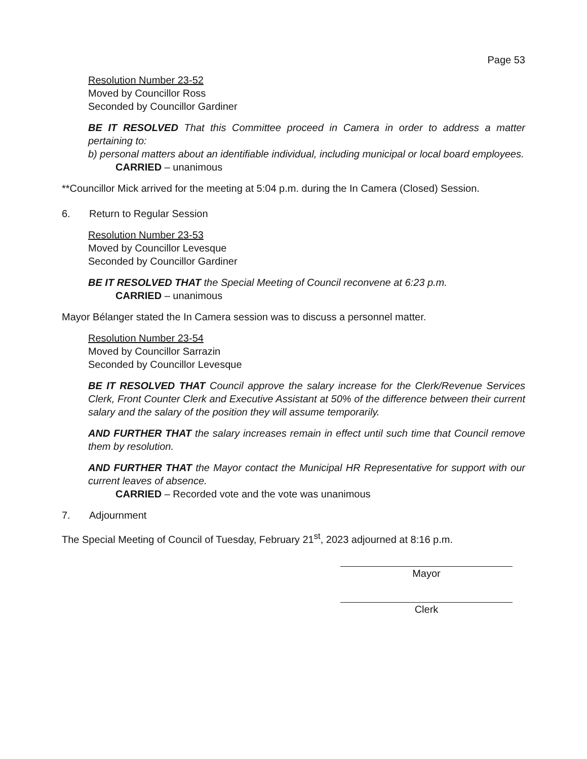Page 53
Resolution Number 23-52
Moved by Councillor Ross
Seconded by Councillor Gardiner
BE IT RESOLVED That this Committee proceed in Camera in order to address a matter pertaining to:
b) personal matters about an identifiable individual, including municipal or local board employees.
CARRIED – unanimous
**Councillor Mick arrived for the meeting at 5:04 p.m. during the In Camera (Closed) Session.
6. Return to Regular Session
Resolution Number 23-53
Moved by Councillor Levesque
Seconded by Councillor Gardiner
BE IT RESOLVED THAT the Special Meeting of Council reconvene at 6:23 p.m.
CARRIED – unanimous
Mayor Bélanger stated the In Camera session was to discuss a personnel matter.
Resolution Number 23-54
Moved by Councillor Sarrazin
Seconded by Councillor Levesque
BE IT RESOLVED THAT Council approve the salary increase for the Clerk/Revenue Services Clerk, Front Counter Clerk and Executive Assistant at 50% of the difference between their current salary and the salary of the position they will assume temporarily.
AND FURTHER THAT the salary increases remain in effect until such time that Council remove them by resolution.
AND FURTHER THAT the Mayor contact the Municipal HR Representative for support with our current leaves of absence.
CARRIED – Recorded vote and the vote was unanimous
7. Adjournment
The Special Meeting of Council of Tuesday, February 21<sup>st</sup>, 2023 adjourned at 8:16 p.m.
Mayor
Clerk